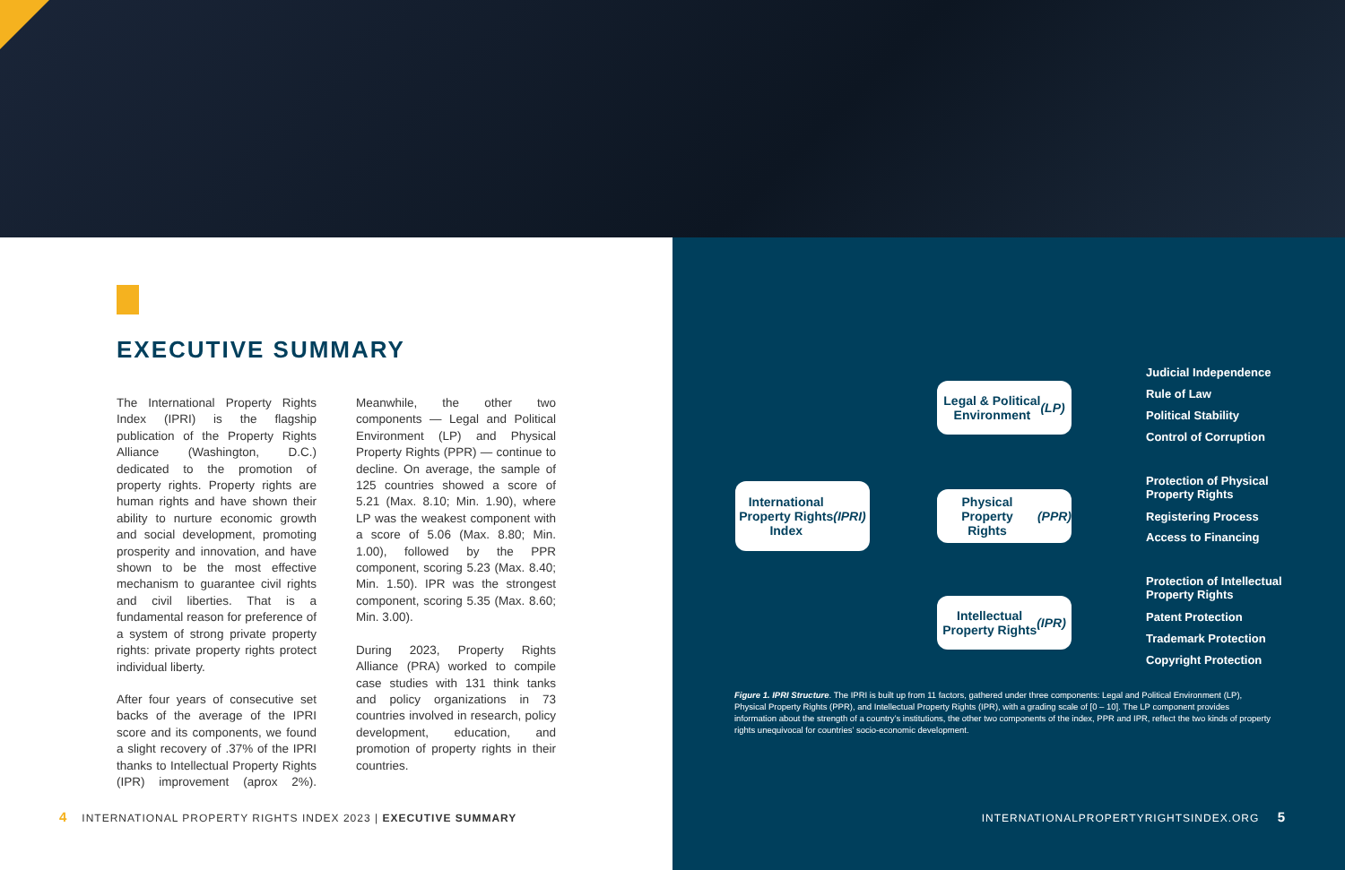EXECUTIVE SUMMARY
The International Property Rights Index (IPRI) is the flagship publication of the Property Rights Alliance (Washington, D.C.) dedicated to the promotion of property rights. Property rights are human rights and have shown their ability to nurture economic growth and social development, promoting prosperity and innovation, and have shown to be the most effective mechanism to guarantee civil rights and civil liberties. That is a fundamental reason for preference of a system of strong private property rights: private property rights protect individual liberty.
After four years of consecutive set backs of the average of the IPRI score and its components, we found a slight recovery of .37% of the IPRI thanks to Intellectual Property Rights (IPR) improvement (aprox 2%). Meanwhile, the other two components — Legal and Political Environment (LP) and Physical Property Rights (PPR) — continue to decline. On average, the sample of 125 countries showed a score of 5.21 (Max. 8.10; Min. 1.90), where LP was the weakest component with a score of 5.06 (Max. 8.80; Min. 1.00), followed by the PPR component, scoring 5.23 (Max. 8.40; Min. 1.50). IPR was the strongest component, scoring 5.35 (Max. 8.60; Min. 3.00).
During 2023, Property Rights Alliance (PRA) worked to compile case studies with 131 think tanks and policy organizations in 73 countries involved in research, policy development, education, and promotion of property rights in their countries.
4 INTERNATIONAL PROPERTY RIGHTS INDEX 2023 | EXECUTIVE SUMMARY
International
Property Rights
Index (IPRI)
Legal & Political
Environment (LP)
Physical Property
Rights (PPR)
Intellectual
Property Rights
(IPR)
Judicial Independence
Rule of Law
Political Stability
Control of Corruption
Protection of Physical
Property Rights
Registering Process
Access to Financing
Protection of Intellectual
Property Rights
Patent Protection
Trademark Protection
Copyright Protection
Figure 1. IPRI Structure. The IPRI is built up from 11 factors, gathered under three components: Legal and Political Environment (LP), Physical Property Rights (PPR), and Intellectual Property Rights (IPR), with a grading scale of [0 – 10]. The LP component provides information about the strength of a country’s institutions, the other two components of the index, PPR and IPR, reflect the two kinds of property rights unequivocal for countries’ socio-economic development.
INTERNATIONALPROPERTYRIGHTSINDEX.ORG 5